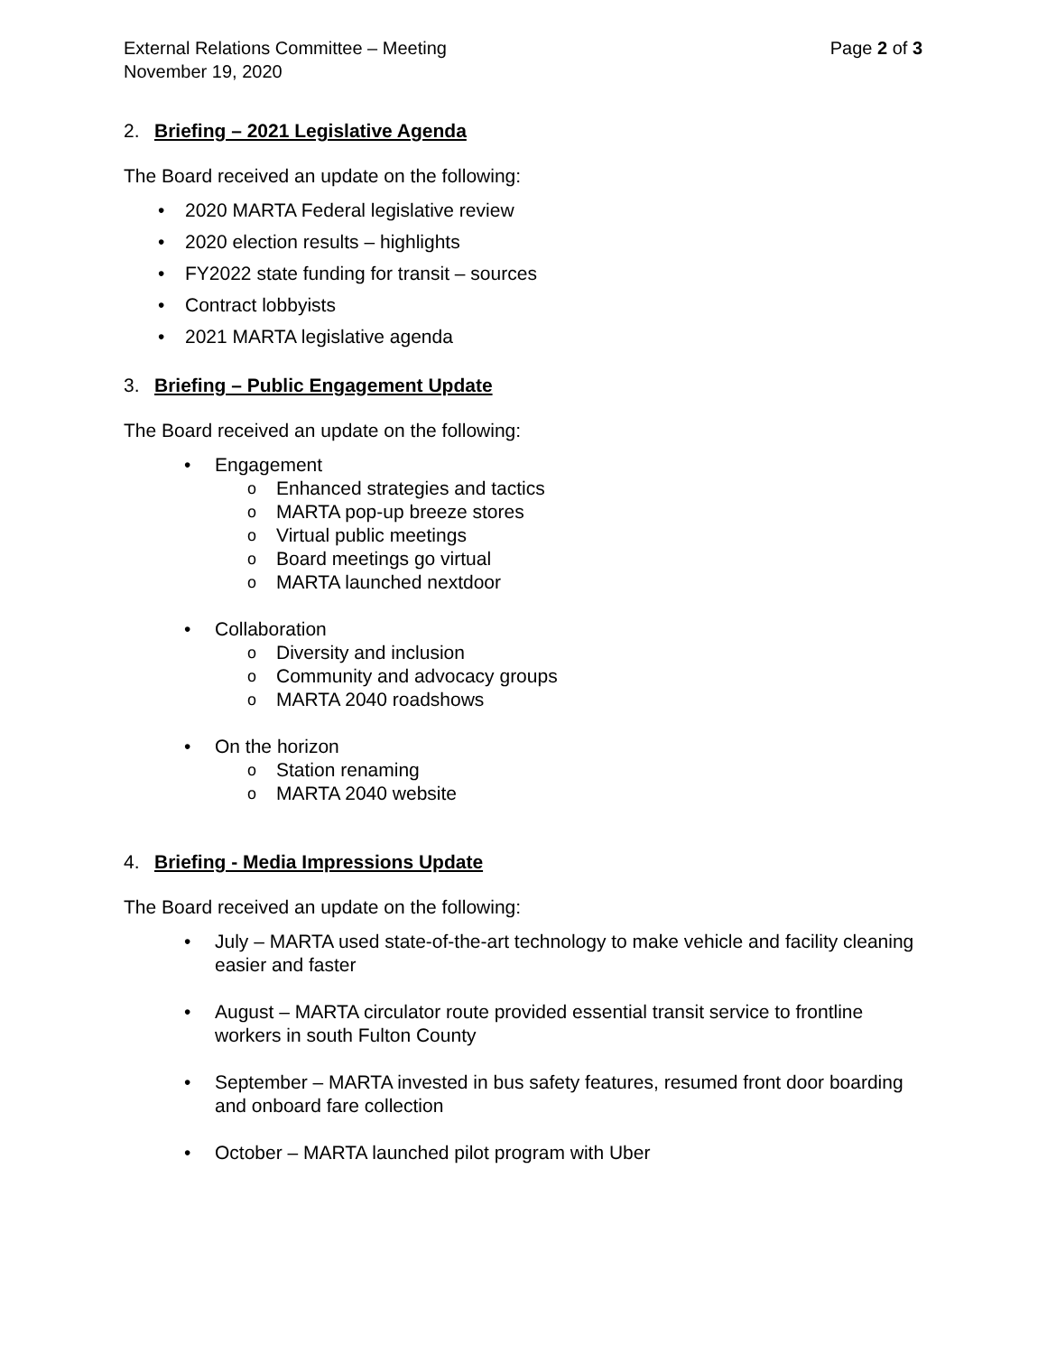External Relations Committee – Meeting
November 19, 2020
Page 2 of 3
2. Briefing – 2021 Legislative Agenda
The Board received an update on the following:
• 2020 MARTA Federal legislative review
• 2020 election results – highlights
• FY2022 state funding for transit – sources
• Contract lobbyists
• 2021 MARTA legislative agenda
3. Briefing – Public Engagement Update
The Board received an update on the following:
• Engagement
o Enhanced strategies and tactics
o MARTA pop-up breeze stores
o Virtual public meetings
o Board meetings go virtual
o MARTA launched nextdoor
• Collaboration
o Diversity and inclusion
o Community and advocacy groups
o MARTA 2040 roadshows
• On the horizon
o Station renaming
o MARTA 2040 website
4. Briefing - Media Impressions Update
The Board received an update on the following:
• July – MARTA used state-of-the-art technology to make vehicle and facility cleaning easier and faster
• August – MARTA circulator route provided essential transit service to frontline workers in south Fulton County
• September – MARTA invested in bus safety features, resumed front door boarding and onboard fare collection
• October – MARTA launched pilot program with Uber